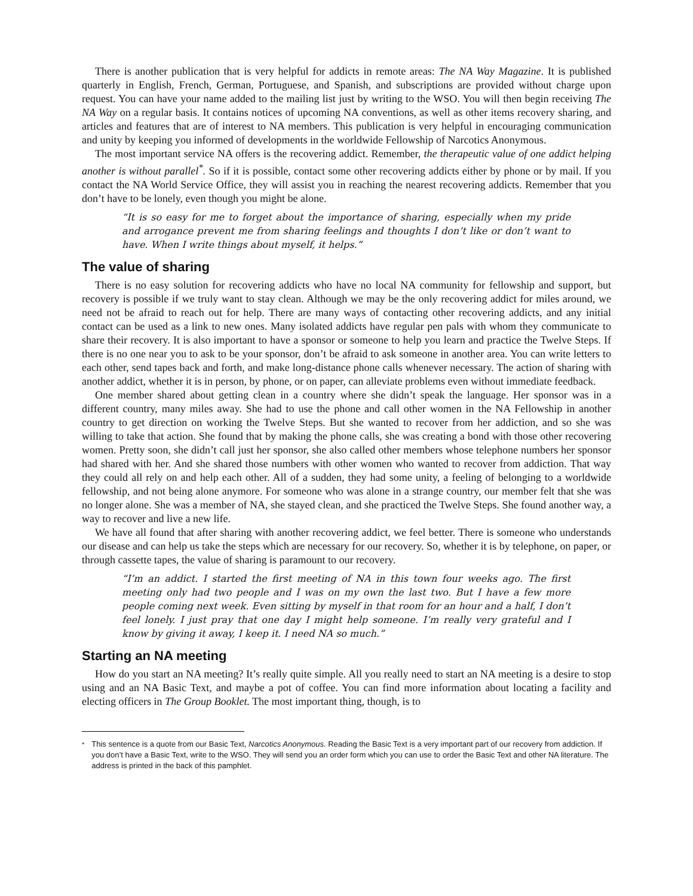There is another publication that is very helpful for addicts in remote areas: The NA Way Magazine. It is published quarterly in English, French, German, Portuguese, and Spanish, and subscriptions are provided without charge upon request. You can have your name added to the mailing list just by writing to the WSO. You will then begin receiving The NA Way on a regular basis. It contains notices of upcoming NA conventions, as well as other items recovery sharing, and articles and features that are of interest to NA members. This publication is very helpful in encouraging communication and unity by keeping you informed of developments in the worldwide Fellowship of Narcotics Anonymous.
The most important service NA offers is the recovering addict. Remember, the therapeutic value of one addict helping another is without parallel<sup>*</sup>. So if it is possible, contact some other recovering addicts either by phone or by mail. If you contact the NA World Service Office, they will assist you in reaching the nearest recovering addicts. Remember that you don’t have to be lonely, even though you might be alone.
“It is so easy for me to forget about the importance of sharing, especially when my pride and arrogance prevent me from sharing feelings and thoughts I don’t like or don’t want to have. When I write things about myself, it helps.”
The value of sharing
There is no easy solution for recovering addicts who have no local NA community for fellowship and support, but recovery is possible if we truly want to stay clean. Although we may be the only recovering addict for miles around, we need not be afraid to reach out for help. There are many ways of contacting other recovering addicts, and any initial contact can be used as a link to new ones. Many isolated addicts have regular pen pals with whom they communicate to share their recovery. It is also important to have a sponsor or someone to help you learn and practice the Twelve Steps. If there is no one near you to ask to be your sponsor, don’t be afraid to ask someone in another area. You can write letters to each other, send tapes back and forth, and make long-distance phone calls whenever necessary. The action of sharing with another addict, whether it is in person, by phone, or on paper, can alleviate problems even without immediate feedback.
One member shared about getting clean in a country where she didn’t speak the language. Her sponsor was in a different country, many miles away. She had to use the phone and call other women in the NA Fellowship in another country to get direction on working the Twelve Steps. But she wanted to recover from her addiction, and so she was willing to take that action. She found that by making the phone calls, she was creating a bond with those other recovering women. Pretty soon, she didn’t call just her sponsor, she also called other members whose telephone numbers her sponsor had shared with her. And she shared those numbers with other women who wanted to recover from addiction. That way they could all rely on and help each other. All of a sudden, they had some unity, a feeling of belonging to a worldwide fellowship, and not being alone anymore. For someone who was alone in a strange country, our member felt that she was no longer alone. She was a member of NA, she stayed clean, and she practiced the Twelve Steps. She found another way, a way to recover and live a new life.
We have all found that after sharing with another recovering addict, we feel better. There is someone who understands our disease and can help us take the steps which are necessary for our recovery. So, whether it is by telephone, on paper, or through cassette tapes, the value of sharing is paramount to our recovery.
“I’m an addict. I started the first meeting of NA in this town four weeks ago. The first meeting only had two people and I was on my own the last two. But I have a few more people coming next week. Even sitting by myself in that room for an hour and a half, I don’t feel lonely. I just pray that one day I might help someone. I’m really very grateful and I know by giving it away, I keep it. I need NA so much.”
Starting an NA meeting
How do you start an NA meeting? It’s really quite simple. All you really need to start an NA meeting is a desire to stop using and an NA Basic Text, and maybe a pot of coffee. You can find more information about locating a facility and electing officers in The Group Booklet. The most important thing, though, is to
<sup>*</sup> This sentence is a quote from our Basic Text, Narcotics Anonymous. Reading the Basic Text is a very important part of our recovery from addiction. If you don’t have a Basic Text, write to the WSO. They will send you an order form which you can use to order the Basic Text and other NA literature. The address is printed in the back of this pamphlet.